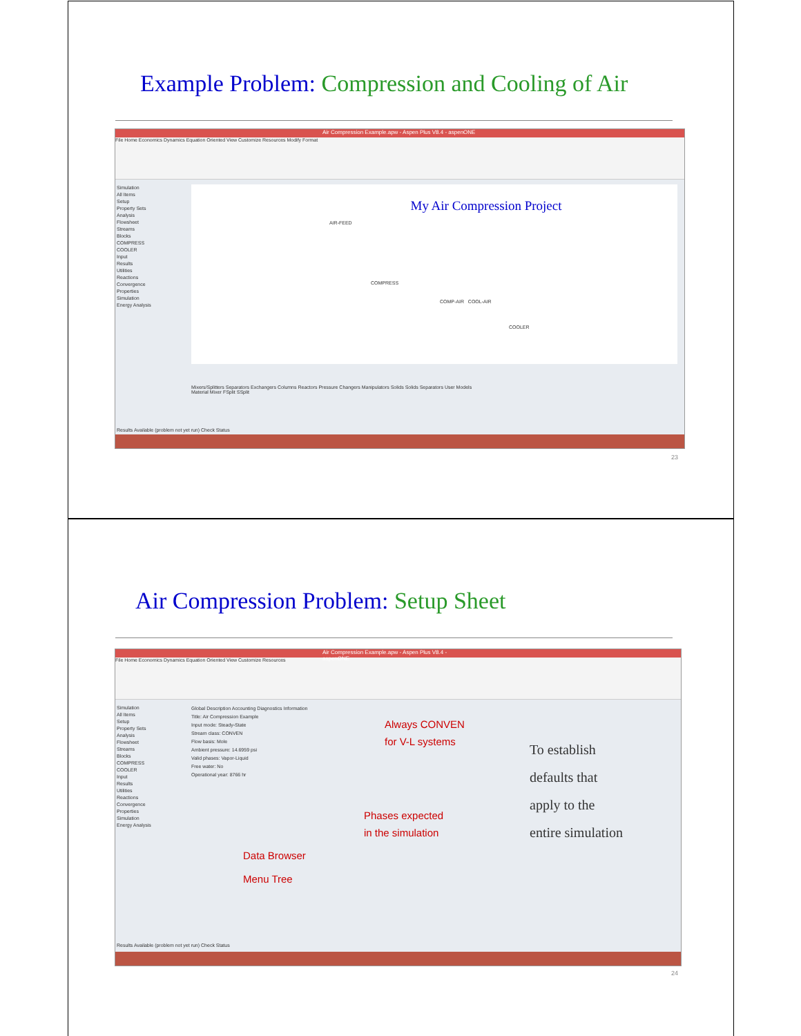Example Problem: Compression and Cooling of Air
Air Compression Example.apw - Aspen Plus V8.4 - aspenONE
File Home Economics Dynamics Equation Oriented View Customize Resources Modify Format
Simulation
All Items
Setup
Property Sets
Analysis
Flowsheet
Streams
Blocks
COMPRESS
COOLER
Input
Results
Utilities
Reactions
Convergence
Properties
Simulation
Energy Analysis
My Air Compression Project
AIR-FEED
COMPRESS
COMP-AIR COOL-AIR
COOLER
Mixers/Splitters Separators Exchangers Columns Reactors Pressure Changers Manipulators Solids Solids Separators User Models
Material Mixer FSplit SSplit
Results Available (problem not yet run) Check Status
23
Air Compression Problem: Setup Sheet
Air Compression Example.apw - Aspen Plus V8.4 - aspenONE
File Home Economics Dynamics Equation Oriented View Customize Resources
Simulation
All Items
Setup
Property Sets
Analysis
Flowsheet
Streams
Blocks
COMPRESS
COOLER
Input
Results
Utilities
Reactions
Convergence
Properties
Simulation
Energy Analysis
Global Description Accounting Diagnostics Information
Title: Air Compression Example
Input mode: Steady-State
Stream class: CONVEN
Flow basis: Mole
Ambient pressure: 14.6959 psi
Valid phases: Vapor-Liquid
Free water: No
Operational year: 8766 hr
Always CONVEN
for V-L systems
Phases expected
in the simulation
Data Browser
Menu Tree
To establish
defaults that
apply to the
entire simulation
Results Available (problem not yet run) Check Status
24